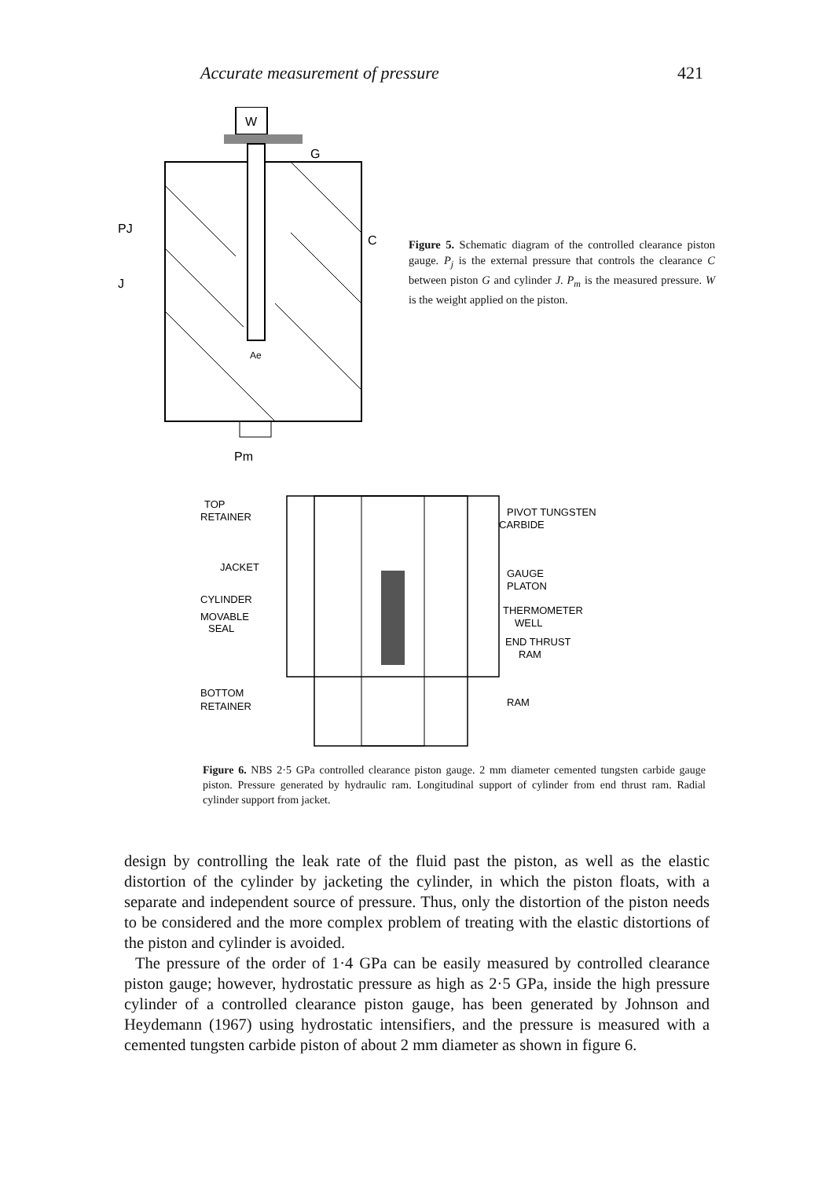Accurate measurement of pressure 421
W
G
C
PJ
J
Pm
Ae
Figure 5. Schematic diagram of the controlled clearance piston gauge. P<sub>j</sub> is the external pressure that controls the clearance C between piston G and cylinder J. P<sub>m</sub> is the measured pressure. W is the weight applied on the piston.
TOP
RETAINER
JACKET
CYLINDER
MOVABLE
SEAL
BOTTOM
RETAINER
PIVOT TUNGSTEN
CARBIDE
GAUGE
PLATON
THERMOMETER
WELL
END THRUST
RAM
RAM
Figure 6. NBS 2·5 GPa controlled clearance piston gauge. 2 mm diameter cemented tungsten carbide gauge piston. Pressure generated by hydraulic ram. Longitudinal support of cylinder from end thrust ram. Radial cylinder support from jacket.
design by controlling the leak rate of the fluid past the piston, as well as the elastic distortion of the cylinder by jacketing the cylinder, in which the piston floats, with a separate and independent source of pressure. Thus, only the distortion of the piston needs to be considered and the more complex problem of treating with the elastic distortions of the piston and cylinder is avoided.
The pressure of the order of 1·4 GPa can be easily measured by controlled clearance piston gauge; however, hydrostatic pressure as high as 2·5 GPa, inside the high pressure cylinder of a controlled clearance piston gauge, has been generated by Johnson and Heydemann (1967) using hydrostatic intensifiers, and the pressure is measured with a cemented tungsten carbide piston of about 2 mm diameter as shown in figure 6.